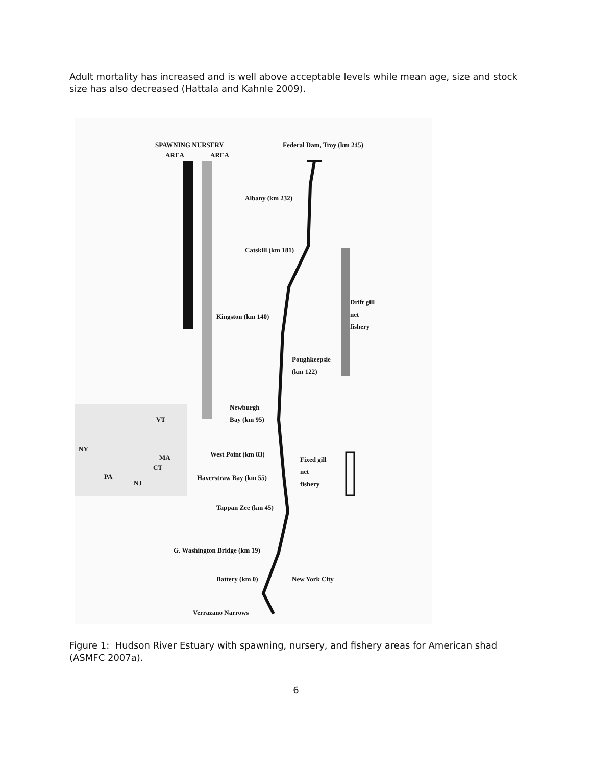Adult mortality has increased and is well above acceptable levels while mean age, size and stock size has also decreased (Hattala and Kahnle 2009).
SPAWNING NURSERY
AREA AREA
Federal Dam, Troy (km 245)
Albany (km 232)
Catskill (km 181)
Drift gill
net
fishery
Kingston (km 140)
Poughkeepsie
(km 122)
Newburgh
Bay (km 95)
NY
VT
MA
CT
PA
NJ
West Point (km 83)
Fixed gill
net
fishery
Haverstraw Bay (km 55)
Tappan Zee (km 45)
G. Washington Bridge (km 19)
Battery (km 0) New York City
Verrazano Narrows
Figure 1: Hudson River Estuary with spawning, nursery, and fishery areas for American shad (ASMFC 2007a).
6